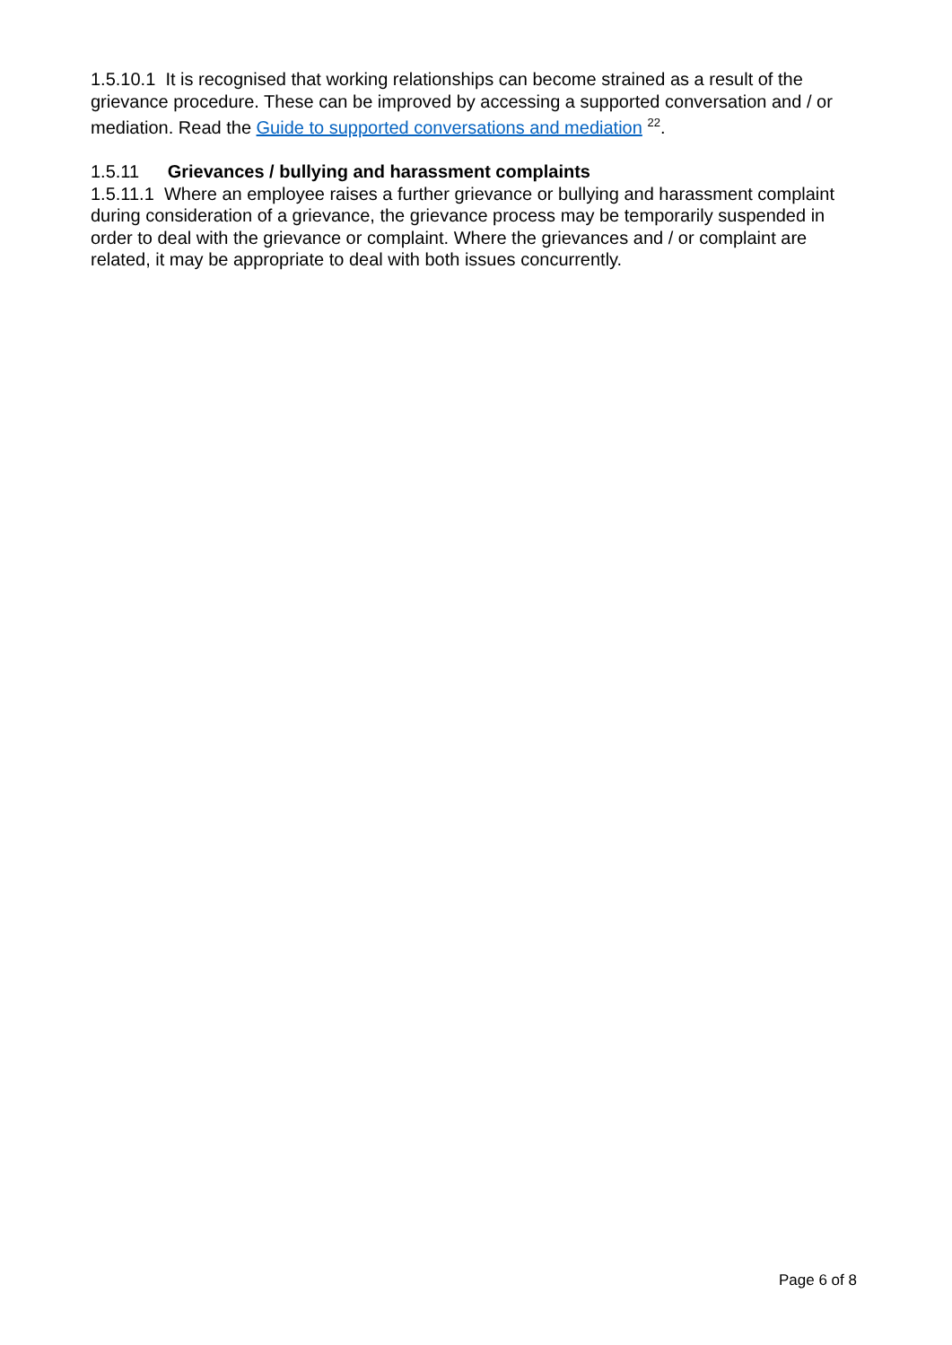1.5.10.1 It is recognised that working relationships can become strained as a result of the grievance procedure. These can be improved by accessing a supported conversation and / or mediation. Read the Guide to supported conversations and mediation <sup>22</sup>.
1.5.11 Grievances / bullying and harassment complaints
1.5.11.1 Where an employee raises a further grievance or bullying and harassment complaint during consideration of a grievance, the grievance process may be temporarily suspended in order to deal with the grievance or complaint. Where the grievances and / or complaint are related, it may be appropriate to deal with both issues concurrently.
Page 6 of 8